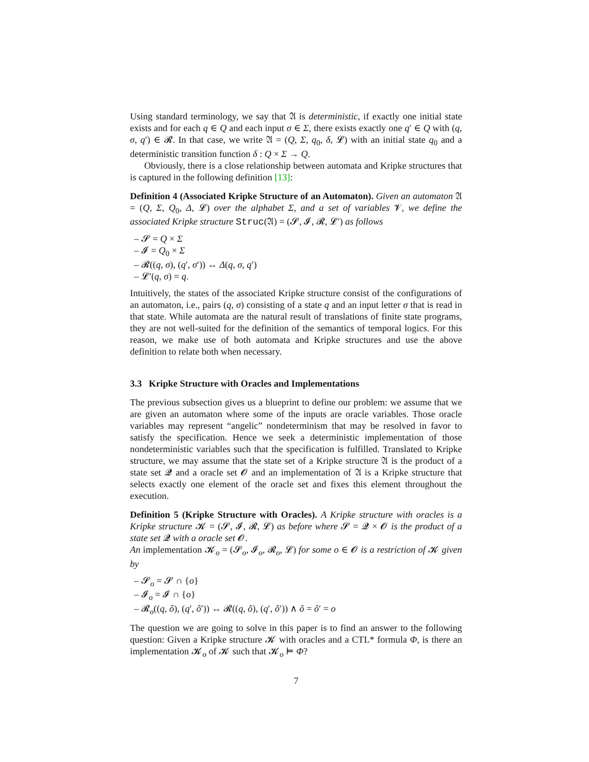Using standard terminology, we say that 𝔄 is deterministic, if exactly one initial state exists and for each q ∈ Q and each input σ ∈ Σ, there exists exactly one q′ ∈ Q with (q, σ, q′) ∈ 𝓡. In that case, we write 𝔄 = (Q, Σ, q<sub>0</sub>, δ, 𝓛) with an initial state q<sub>0</sub> and a deterministic transition function δ : Q × Σ → Q.
Obviously, there is a close relationship between automata and Kripke structures that is captured in the following definition [13]:
Definition 4 (Associated Kripke Structure of an Automaton). Given an automaton 𝔄 = (Q, Σ, Q<sub>0</sub>, Δ, 𝓛) over the alphabet Σ, and a set of variables 𝓥, we define the associated Kripke structure Struc(𝔄) = (𝓢, 𝓘, 𝓡, 𝓛′) as follows
– 𝓢 = Q × Σ
– 𝓘 = Q<sub>0</sub> × Σ
– 𝓡((q, σ), (q′, σ′)) ↔ Δ(q, σ, q′)
– 𝓛′(q, σ) = q.
Intuitively, the states of the associated Kripke structure consist of the configurations of an automaton, i.e., pairs (q, σ) consisting of a state q and an input letter σ that is read in that state. While automata are the natural result of translations of finite state programs, they are not well-suited for the definition of the semantics of temporal logics. For this reason, we make use of both automata and Kripke structures and use the above definition to relate both when necessary.
3.3 Kripke Structure with Oracles and Implementations
The previous subsection gives us a blueprint to define our problem: we assume that we are given an automaton where some of the inputs are oracle variables. Those oracle variables may represent “angelic” nondeterminism that may be resolved in favor to satisfy the specification. Hence we seek a deterministic implementation of those nondeterministic variables such that the specification is fulfilled. Translated to Kripke structure, we may assume that the state set of a Kripke structure 𝔄 is the product of a state set 𝓠 and a oracle set 𝓞 and an implementation of 𝔄 is a Kripke structure that selects exactly one element of the oracle set and fixes this element throughout the execution.
Definition 5 (Kripke Structure with Oracles). A Kripke structure with oracles is a Kripke structure 𝓚 = (𝓢, 𝓘, 𝓡, 𝓛) as before where 𝓢 = 𝓠 × 𝓞 is the product of a state set 𝓠 with a oracle set 𝓞.
An implementation 𝓚<sub>o</sub> = (𝓢<sub>o</sub>, 𝓘<sub>o</sub>, 𝓡<sub>o</sub>, 𝓛) for some o ∈ 𝓞 is a restriction of 𝓚 given by
– 𝓢<sub>o</sub> = 𝓢 ∩ {o}
– 𝓘<sub>o</sub> = 𝓘 ∩ {o}
– 𝓡<sub>o</sub>((q, ô), (q′, ô′)) ↔ 𝓡((q, ô), (q′, ô′)) ∧ ô = ô′ = o
The question we are going to solve in this paper is to find an answer to the following question: Given a Kripke structure 𝓚 with oracles and a CTL* formula Φ, is there an implementation 𝓚<sub>o</sub> of 𝓚 such that 𝓚<sub>o</sub> ⊨ Φ?
7